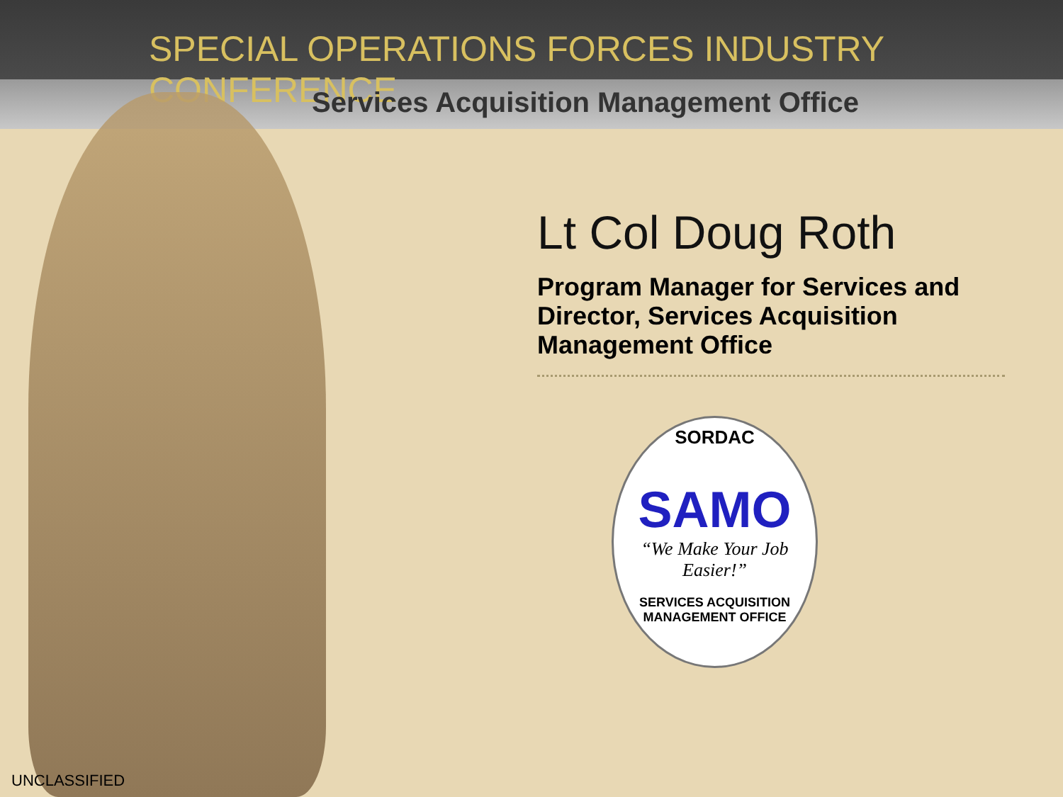SPECIAL OPERATIONS FORCES INDUSTRY CONFERENCE
Services Acquisition Management Office
Lt Col Doug Roth
Program Manager for Services and Director, Services Acquisition Management Office
SORDAC
SAMO
“We Make Your Job Easier!”
SERVICES ACQUISITION MANAGEMENT OFFICE
UNCLASSIFIED